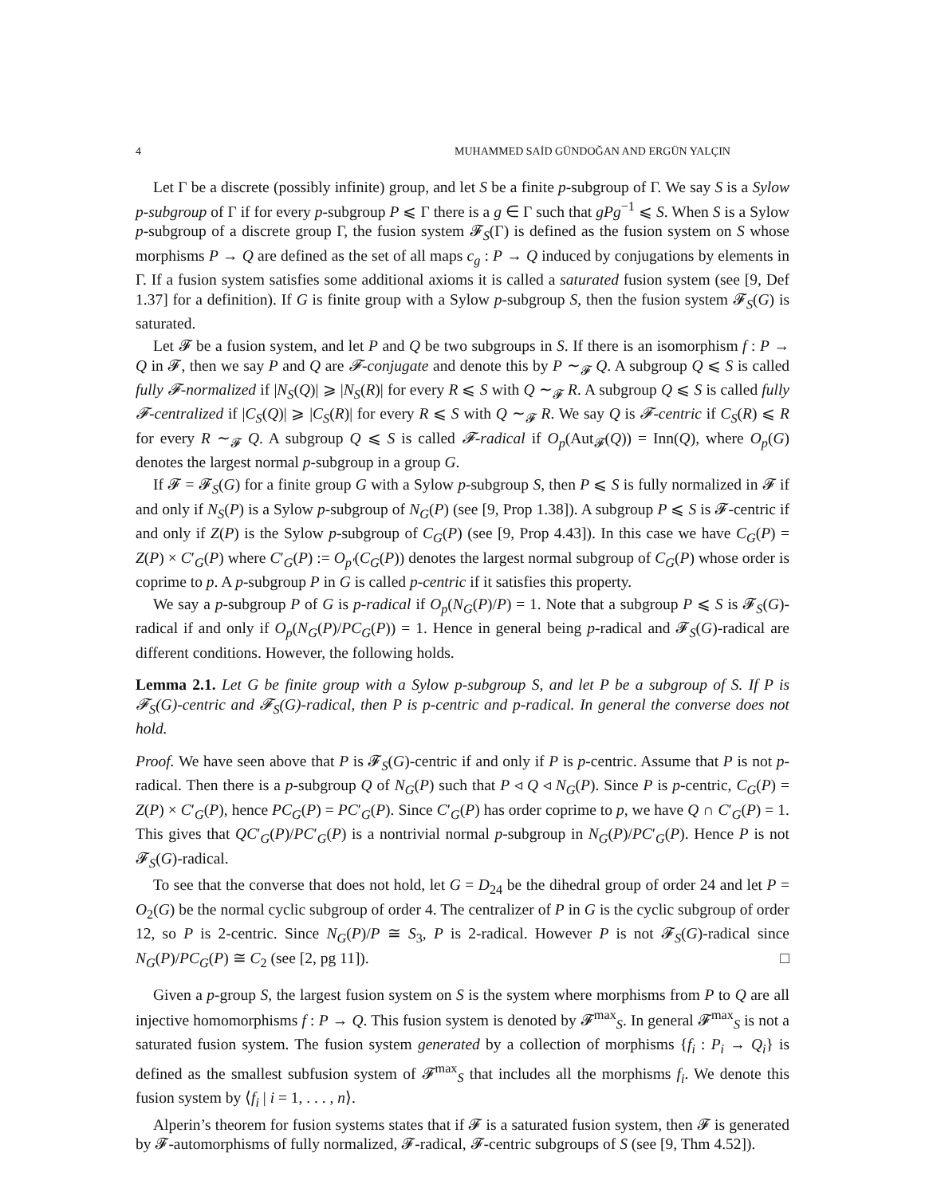4 MUHAMMED SAİD GÜNDOĞAN AND ERGÜN YALÇIN
Let Γ be a discrete (possibly infinite) group, and let S be a finite p-subgroup of Γ. We say S is a Sylow p-subgroup of Γ if for every p-subgroup P ⩽ Γ there is a g ∈ Γ such that gPg<sup>−1</sup> ⩽ S. When S is a Sylow p-subgroup of a discrete group Γ, the fusion system 𝓕<sub>S</sub>(Γ) is defined as the fusion system on S whose morphisms P → Q are defined as the set of all maps c<sub>g</sub> : P → Q induced by conjugations by elements in Γ. If a fusion system satisfies some additional axioms it is called a saturated fusion system (see [9, Def 1.37] for a definition). If G is finite group with a Sylow p-subgroup S, then the fusion system 𝓕<sub>S</sub>(G) is saturated.
Let 𝓕 be a fusion system, and let P and Q be two subgroups in S. If there is an isomorphism f : P → Q in 𝓕, then we say P and Q are 𝓕-conjugate and denote this by P ∼<sub>𝓕</sub> Q. A subgroup Q ⩽ S is called fully 𝓕-normalized if |N<sub>S</sub>(Q)| ⩾ |N<sub>S</sub>(R)| for every R ⩽ S with Q ∼<sub>𝓕</sub> R. A subgroup Q ⩽ S is called fully 𝓕-centralized if |C<sub>S</sub>(Q)| ⩾ |C<sub>S</sub>(R)| for every R ⩽ S with Q ∼<sub>𝓕</sub> R. We say Q is 𝓕-centric if C<sub>S</sub>(R) ⩽ R for every R ∼<sub>𝓕</sub> Q. A subgroup Q ⩽ S is called 𝓕-radical if O<sub>p</sub>(Aut<sub>𝓕</sub>(Q)) = Inn(Q), where O<sub>p</sub>(G) denotes the largest normal p-subgroup in a group G.
If 𝓕 = 𝓕<sub>S</sub>(G) for a finite group G with a Sylow p-subgroup S, then P ⩽ S is fully normalized in 𝓕 if and only if N<sub>S</sub>(P) is a Sylow p-subgroup of N<sub>G</sub>(P) (see [9, Prop 1.38]). A subgroup P ⩽ S is 𝓕-centric if and only if Z(P) is the Sylow p-subgroup of C<sub>G</sub>(P) (see [9, Prop 4.43]). In this case we have C<sub>G</sub>(P) = Z(P) × C′<sub>G</sub>(P) where C′<sub>G</sub>(P) := O<sub>p′</sub>(C<sub>G</sub>(P)) denotes the largest normal subgroup of C<sub>G</sub>(P) whose order is coprime to p. A p-subgroup P in G is called p-centric if it satisfies this property.
We say a p-subgroup P of G is p-radical if O<sub>p</sub>(N<sub>G</sub>(P)/P) = 1. Note that a subgroup P ⩽ S is 𝓕<sub>S</sub>(G)-radical if and only if O<sub>p</sub>(N<sub>G</sub>(P)/PC<sub>G</sub>(P)) = 1. Hence in general being p-radical and 𝓕<sub>S</sub>(G)-radical are different conditions. However, the following holds.
Lemma 2.1. Let G be finite group with a Sylow p-subgroup S, and let P be a subgroup of S. If P is 𝓕<sub>S</sub>(G)-centric and 𝓕<sub>S</sub>(G)-radical, then P is p-centric and p-radical. In general the converse does not hold.
Proof. We have seen above that P is 𝓕<sub>S</sub>(G)-centric if and only if P is p-centric. Assume that P is not p-radical. Then there is a p-subgroup Q of N<sub>G</sub>(P) such that P ◃ Q ◃ N<sub>G</sub>(P). Since P is p-centric, C<sub>G</sub>(P) = Z(P) × C′<sub>G</sub>(P), hence PC<sub>G</sub>(P) = PC′<sub>G</sub>(P). Since C′<sub>G</sub>(P) has order coprime to p, we have Q ∩ C′<sub>G</sub>(P) = 1. This gives that QC′<sub>G</sub>(P)/PC′<sub>G</sub>(P) is a nontrivial normal p-subgroup in N<sub>G</sub>(P)/PC′<sub>G</sub>(P). Hence P is not 𝓕<sub>S</sub>(G)-radical.
To see that the converse that does not hold, let G = D<sub>24</sub> be the dihedral group of order 24 and let P = O<sub>2</sub>(G) be the normal cyclic subgroup of order 4. The centralizer of P in G is the cyclic subgroup of order 12, so P is 2-centric. Since N<sub>G</sub>(P)/P ≅ S<sub>3</sub>, P is 2-radical. However P is not 𝓕<sub>S</sub>(G)-radical since N<sub>G</sub>(P)/PC<sub>G</sub>(P) ≅ C<sub>2</sub> (see [2, pg 11]). □
Given a p-group S, the largest fusion system on S is the system where morphisms from P to Q are all injective homomorphisms f : P → Q. This fusion system is denoted by 𝓕<sup>max</sup><sub>S</sub>. In general 𝓕<sup>max</sup><sub>S</sub> is not a saturated fusion system. The fusion system generated by a collection of morphisms {f<sub>i</sub> : P<sub>i</sub> → Q<sub>i</sub>} is defined as the smallest subfusion system of 𝓕<sup>max</sup><sub>S</sub> that includes all the morphisms f<sub>i</sub>. We denote this fusion system by ⟨f<sub>i</sub> | i = 1, . . . , n⟩.
Alperin’s theorem for fusion systems states that if 𝓕 is a saturated fusion system, then 𝓕 is generated by 𝓕-automorphisms of fully normalized, 𝓕-radical, 𝓕-centric subgroups of S (see [9, Thm 4.52]).